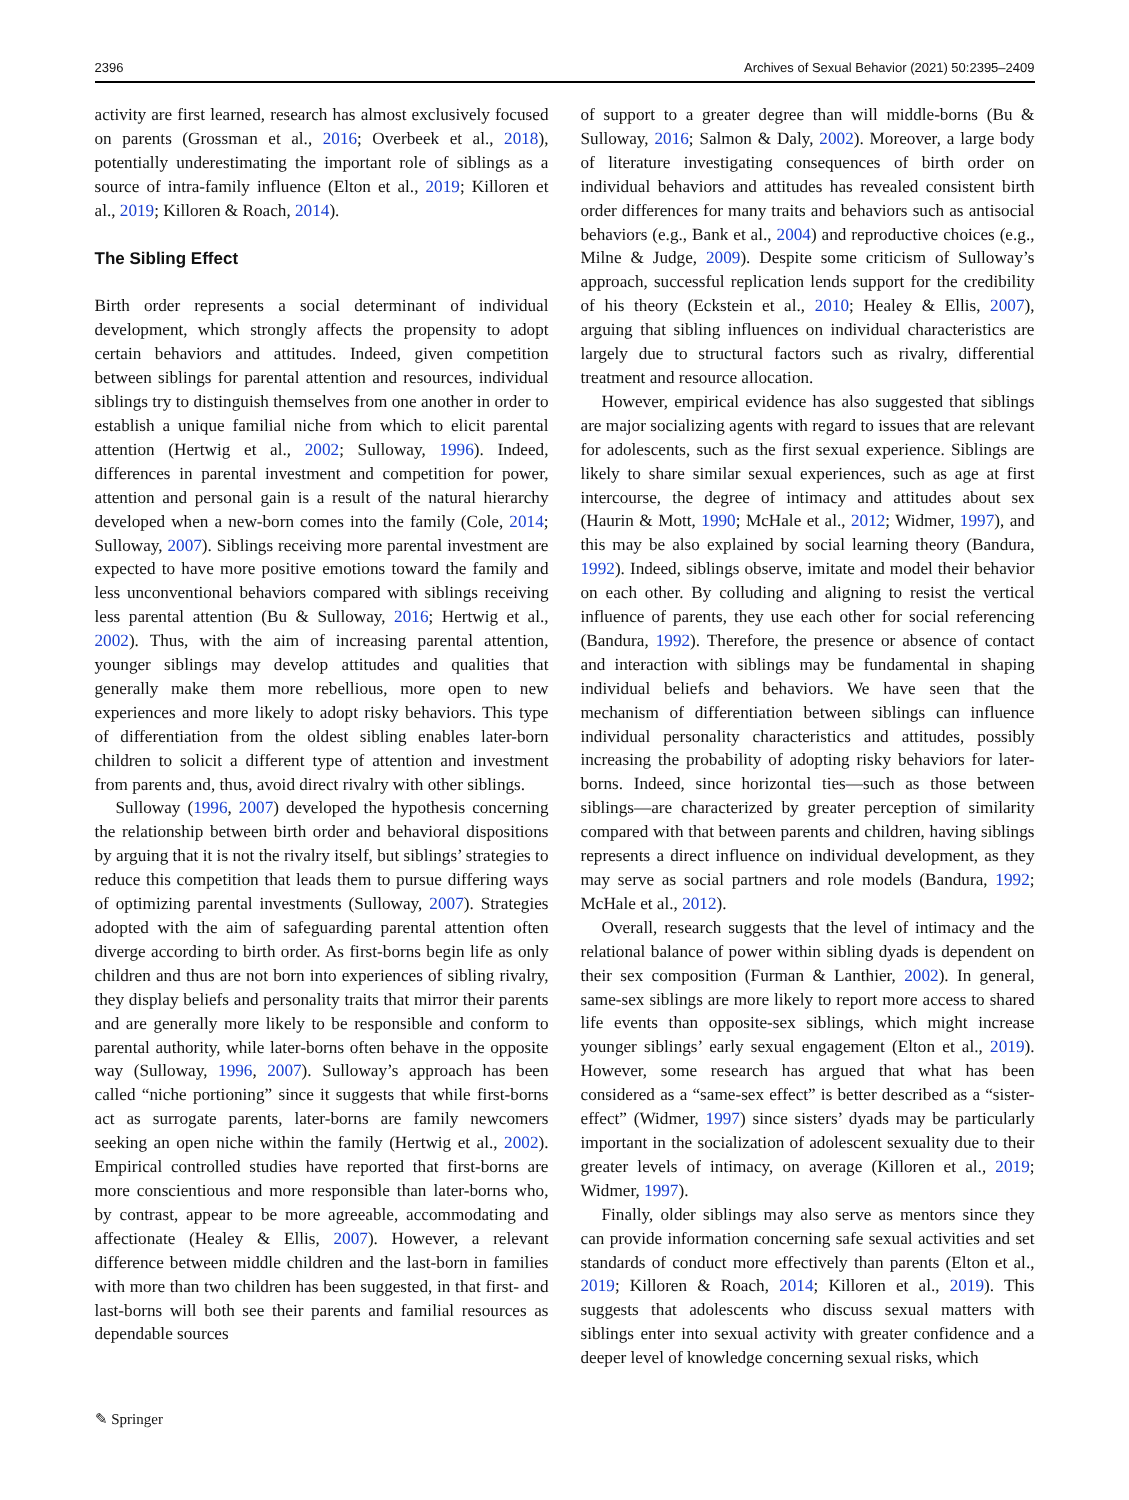2396 Archives of Sexual Behavior (2021) 50:2395–2409
activity are first learned, research has almost exclusively focused on parents (Grossman et al., 2016; Overbeek et al., 2018), potentially underestimating the important role of siblings as a source of intra-family influence (Elton et al., 2019; Killoren et al., 2019; Killoren & Roach, 2014).
The Sibling Effect
Birth order represents a social determinant of individual development, which strongly affects the propensity to adopt certain behaviors and attitudes. Indeed, given competition between siblings for parental attention and resources, individual siblings try to distinguish themselves from one another in order to establish a unique familial niche from which to elicit parental attention (Hertwig et al., 2002; Sulloway, 1996). Indeed, differences in parental investment and competition for power, attention and personal gain is a result of the natural hierarchy developed when a new-born comes into the family (Cole, 2014; Sulloway, 2007). Siblings receiving more parental investment are expected to have more positive emotions toward the family and less unconventional behaviors compared with siblings receiving less parental attention (Bu & Sulloway, 2016; Hertwig et al., 2002). Thus, with the aim of increasing parental attention, younger siblings may develop attitudes and qualities that generally make them more rebellious, more open to new experiences and more likely to adopt risky behaviors. This type of differentiation from the oldest sibling enables later-born children to solicit a different type of attention and investment from parents and, thus, avoid direct rivalry with other siblings.
Sulloway (1996, 2007) developed the hypothesis concerning the relationship between birth order and behavioral dispositions by arguing that it is not the rivalry itself, but siblings’ strategies to reduce this competition that leads them to pursue differing ways of optimizing parental investments (Sulloway, 2007). Strategies adopted with the aim of safeguarding parental attention often diverge according to birth order. As first-borns begin life as only children and thus are not born into experiences of sibling rivalry, they display beliefs and personality traits that mirror their parents and are generally more likely to be responsible and conform to parental authority, while later-borns often behave in the opposite way (Sulloway, 1996, 2007). Sulloway’s approach has been called “niche portioning” since it suggests that while first-borns act as surrogate parents, later-borns are family newcomers seeking an open niche within the family (Hertwig et al., 2002). Empirical controlled studies have reported that first-borns are more conscientious and more responsible than later-borns who, by contrast, appear to be more agreeable, accommodating and affectionate (Healey & Ellis, 2007). However, a relevant difference between middle children and the last-born in families with more than two children has been suggested, in that first- and last-borns will both see their parents and familial resources as dependable sources
of support to a greater degree than will middle-borns (Bu & Sulloway, 2016; Salmon & Daly, 2002). Moreover, a large body of literature investigating consequences of birth order on individual behaviors and attitudes has revealed consistent birth order differences for many traits and behaviors such as antisocial behaviors (e.g., Bank et al., 2004) and reproductive choices (e.g., Milne & Judge, 2009). Despite some criticism of Sulloway’s approach, successful replication lends support for the credibility of his theory (Eckstein et al., 2010; Healey & Ellis, 2007), arguing that sibling influences on individual characteristics are largely due to structural factors such as rivalry, differential treatment and resource allocation.
However, empirical evidence has also suggested that siblings are major socializing agents with regard to issues that are relevant for adolescents, such as the first sexual experience. Siblings are likely to share similar sexual experiences, such as age at first intercourse, the degree of intimacy and attitudes about sex (Haurin & Mott, 1990; McHale et al., 2012; Widmer, 1997), and this may be also explained by social learning theory (Bandura, 1992). Indeed, siblings observe, imitate and model their behavior on each other. By colluding and aligning to resist the vertical influence of parents, they use each other for social referencing (Bandura, 1992). Therefore, the presence or absence of contact and interaction with siblings may be fundamental in shaping individual beliefs and behaviors. We have seen that the mechanism of differentiation between siblings can influence individual personality characteristics and attitudes, possibly increasing the probability of adopting risky behaviors for later-borns. Indeed, since horizontal ties—such as those between siblings—are characterized by greater perception of similarity compared with that between parents and children, having siblings represents a direct influence on individual development, as they may serve as social partners and role models (Bandura, 1992; McHale et al., 2012).
Overall, research suggests that the level of intimacy and the relational balance of power within sibling dyads is dependent on their sex composition (Furman & Lanthier, 2002). In general, same-sex siblings are more likely to report more access to shared life events than opposite-sex siblings, which might increase younger siblings’ early sexual engagement (Elton et al., 2019). However, some research has argued that what has been considered as a “same-sex effect” is better described as a “sister-effect” (Widmer, 1997) since sisters’ dyads may be particularly important in the socialization of adolescent sexuality due to their greater levels of intimacy, on average (Killoren et al., 2019; Widmer, 1997).
Finally, older siblings may also serve as mentors since they can provide information concerning safe sexual activities and set standards of conduct more effectively than parents (Elton et al., 2019; Killoren & Roach, 2014; Killoren et al., 2019). This suggests that adolescents who discuss sexual matters with siblings enter into sexual activity with greater confidence and a deeper level of knowledge concerning sexual risks, which
✎ Springer